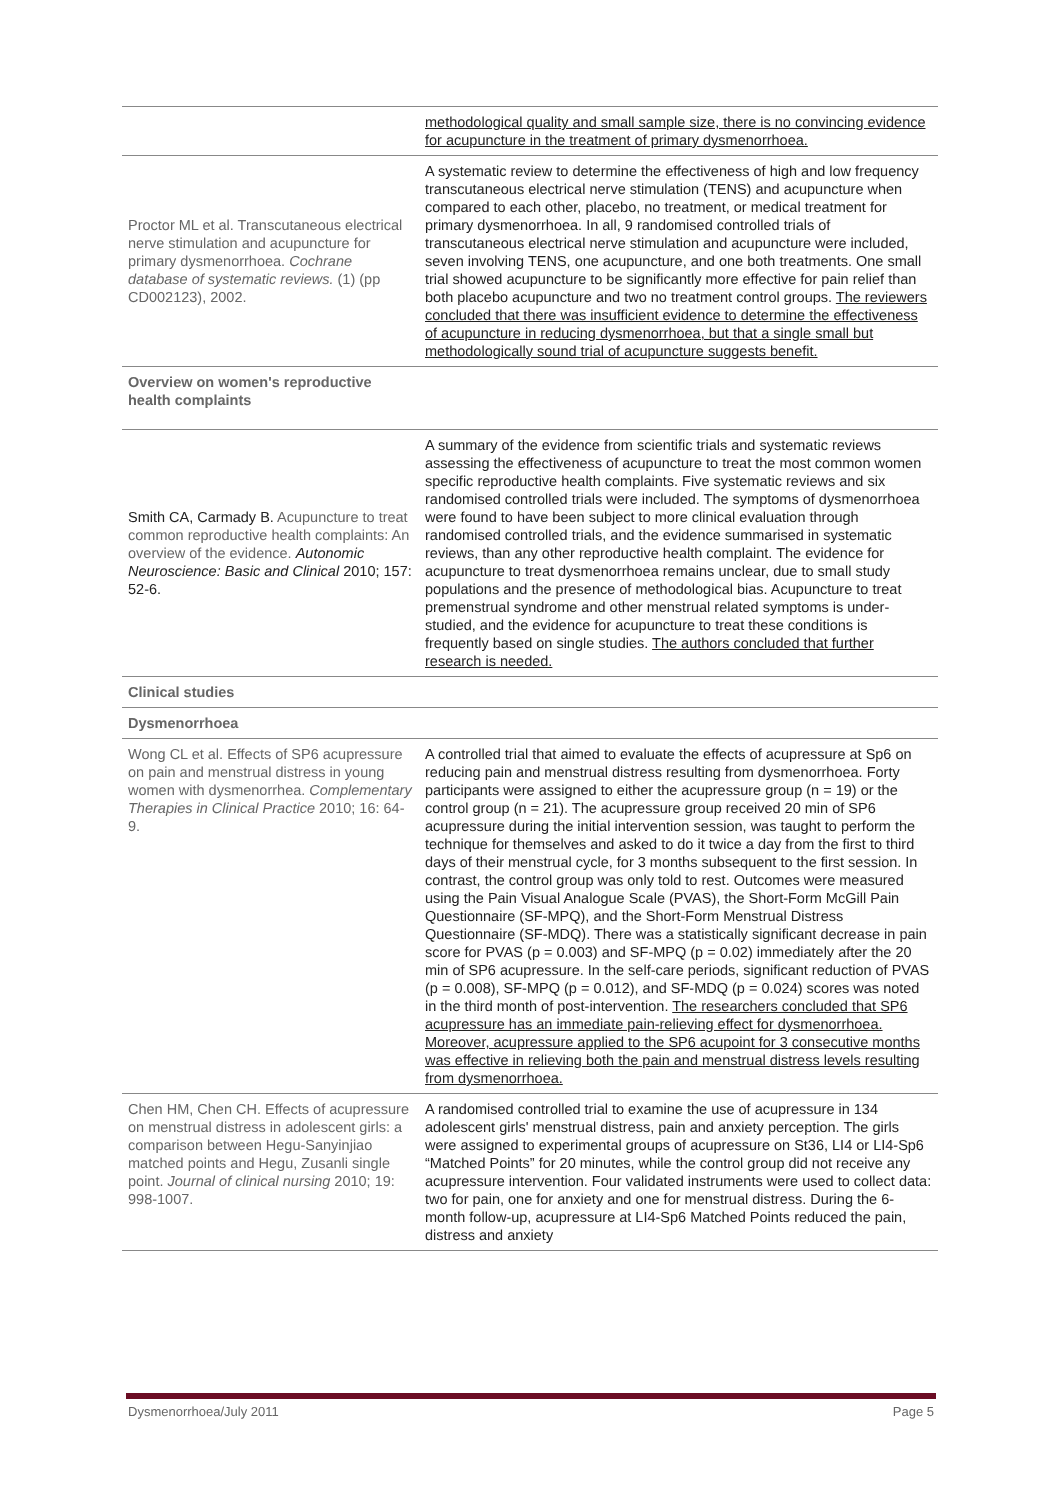| | methodological quality and small sample size, there is no convincing evidence for acupuncture in the treatment of primary dysmenorrhoea. |
| Proctor ML et al. Transcutaneous electrical nerve stimulation and acupuncture for primary dysmenorrhoea. Cochrane database of systematic reviews. (1) (pp CD002123), 2002. | A systematic review to determine the effectiveness of high and low frequency transcutaneous electrical nerve stimulation (TENS) and acupuncture when compared to each other, placebo, no treatment, or medical treatment for primary dysmenorrhoea. In all, 9 randomised controlled trials of transcutaneous electrical nerve stimulation and acupuncture were included, seven involving TENS, one acupuncture, and one both treatments. One small trial showed acupuncture to be significantly more effective for pain relief than both placebo acupuncture and two no treatment control groups. The reviewers concluded that there was insufficient evidence to determine the effectiveness of acupuncture in reducing dysmenorrhoea, but that a single small but methodologically sound trial of acupuncture suggests benefit. |
| Overview on women's reproductive health complaints | |
| Smith CA, Carmady B. Acupuncture to treat common reproductive health complaints: An overview of the evidence. Autonomic Neuroscience: Basic and Clinical 2010; 157: 52-6. | A summary of the evidence from scientific trials and systematic reviews assessing the effectiveness of acupuncture to treat the most common women specific reproductive health complaints. Five systematic reviews and six randomised controlled trials were included. The symptoms of dysmenorrhoea were found to have been subject to more clinical evaluation through randomised controlled trials, and the evidence summarised in systematic reviews, than any other reproductive health complaint. The evidence for acupuncture to treat dysmenorrhoea remains unclear, due to small study populations and the presence of methodological bias. Acupuncture to treat premenstrual syndrome and other menstrual related symptoms is under-studied, and the evidence for acupuncture to treat these conditions is frequently based on single studies. The authors concluded that further research is needed. |
| Clinical studies | |
| Dysmenorrhoea | |
| Wong CL et al. Effects of SP6 acupressure on pain and menstrual distress in young women with dysmenorrhea. Complementary Therapies in Clinical Practice 2010; 16: 64-9. | A controlled trial that aimed to evaluate the effects of acupressure at Sp6 on reducing pain and menstrual distress resulting from dysmenorrhoea. Forty participants were assigned to either the acupressure group (n = 19) or the control group (n = 21). The acupressure group received 20 min of SP6 acupressure during the initial intervention session, was taught to perform the technique for themselves and asked to do it twice a day from the first to third days of their menstrual cycle, for 3 months subsequent to the first session. In contrast, the control group was only told to rest. Outcomes were measured using the Pain Visual Analogue Scale (PVAS), the Short-Form McGill Pain Questionnaire (SF-MPQ), and the Short-Form Menstrual Distress Questionnaire (SF-MDQ). There was a statistically significant decrease in pain score for PVAS (p = 0.003) and SF-MPQ (p = 0.02) immediately after the 20 min of SP6 acupressure. In the self-care periods, significant reduction of PVAS (p = 0.008), SF-MPQ (p = 0.012), and SF-MDQ (p = 0.024) scores was noted in the third month of post-intervention. The researchers concluded that SP6 acupressure has an immediate pain-relieving effect for dysmenorrhoea. Moreover, acupressure applied to the SP6 acupoint for 3 consecutive months was effective in relieving both the pain and menstrual distress levels resulting from dysmenorrhoea. |
| Chen HM, Chen CH. Effects of acupressure on menstrual distress in adolescent girls: a comparison between Hegu-Sanyinjiao matched points and Hegu, Zusanli single point. Journal of clinical nursing 2010; 19: 998-1007. | A randomised controlled trial to examine the use of acupressure in 134 adolescent girls' menstrual distress, pain and anxiety perception. The girls were assigned to experimental groups of acupressure on St36, LI4 or LI4-Sp6 “Matched Points” for 20 minutes, while the control group did not receive any acupressure intervention. Four validated instruments were used to collect data: two for pain, one for anxiety and one for menstrual distress. During the 6-month follow-up, acupressure at LI4-Sp6 Matched Points reduced the pain, distress and anxiety |
Dysmenorrhoea/July 2011 Page 5